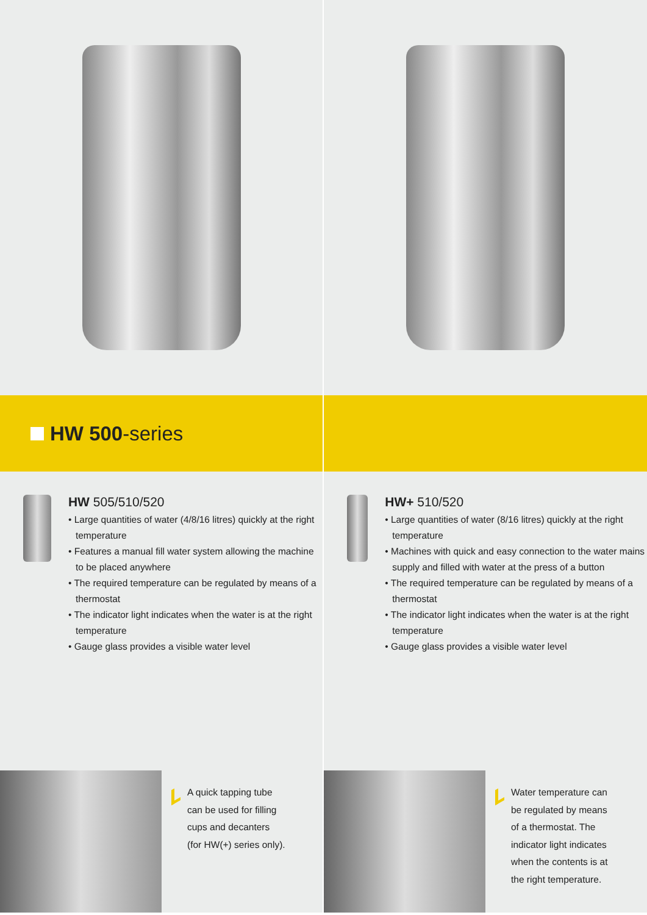HW 500 -series
HW 505/510/520
• Large quantities of water (4/8/16 litres) quickly at the right temperature
• Features a manual fill water system allowing the machine to be placed anywhere
• The required temperature can be regulated by means of a thermostat
• The indicator light indicates when the water is at the right temperature
• Gauge glass provides a visible water level
HW+ 510/520
• Large quantities of water (8/16 litres) quickly at the right temperature
• Machines with quick and easy connection to the water mains supply and filled with water at the press of a button
• The required temperature can be regulated by means of a thermostat
• The indicator light indicates when the water is at the right temperature
• Gauge glass provides a visible water level
A quick tapping tube
can be used for filling
cups and decanters
(for HW(+) series only).
Water temperature can
be regulated by means
of a thermostat. The
indicator light indicates
when the contents is at
the right temperature.